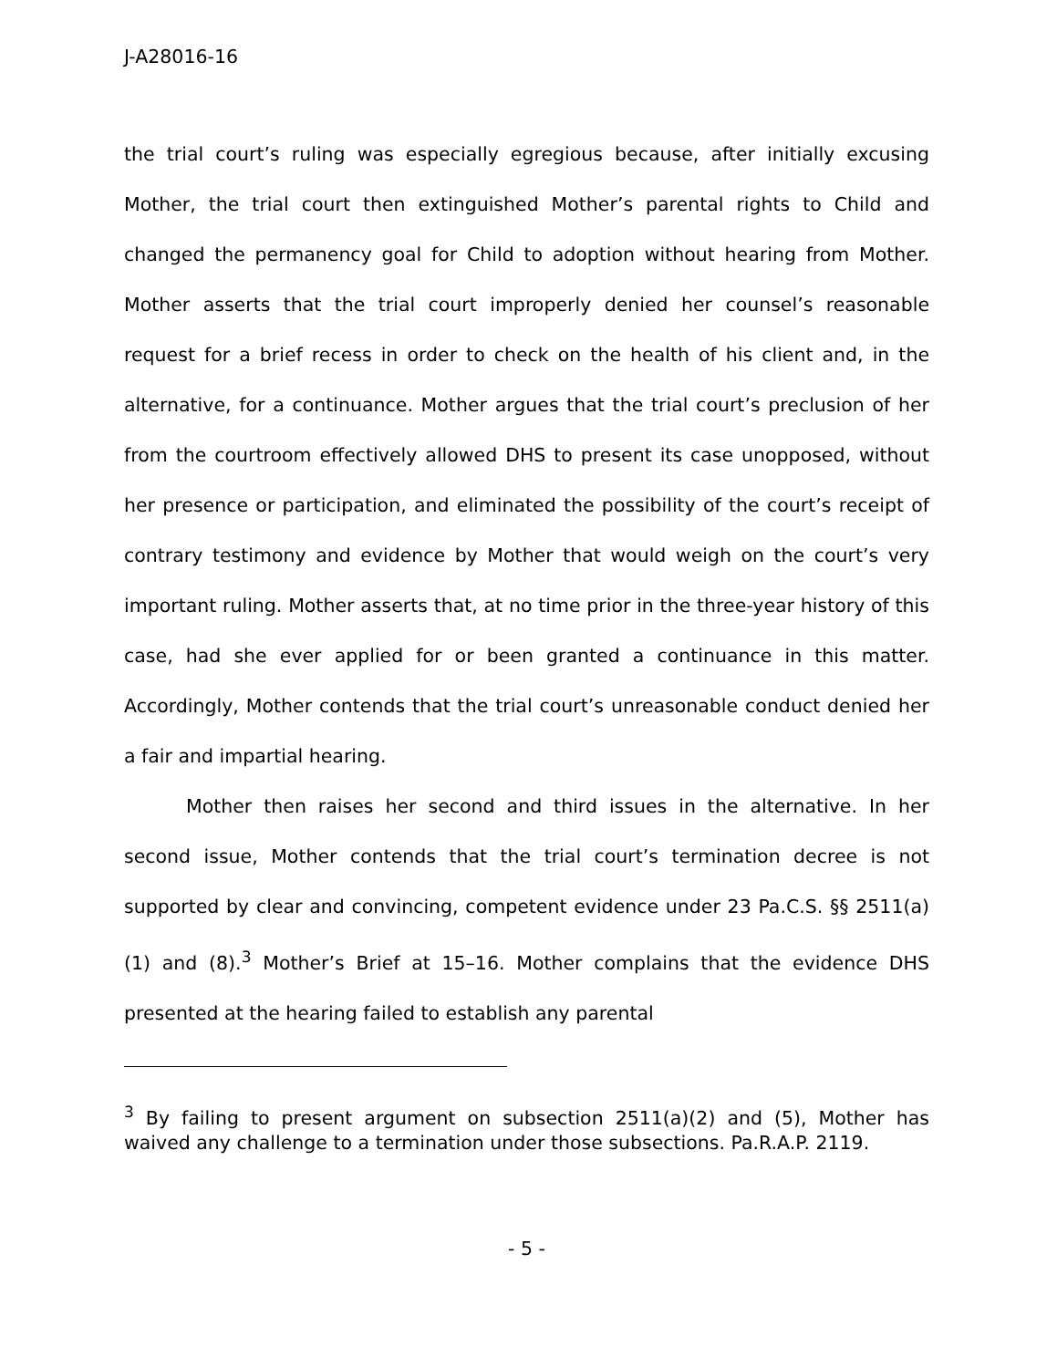J-A28016-16
the trial court’s ruling was especially egregious because, after initially excusing Mother, the trial court then extinguished Mother’s parental rights to Child and changed the permanency goal for Child to adoption without hearing from Mother. Mother asserts that the trial court improperly denied her counsel’s reasonable request for a brief recess in order to check on the health of his client and, in the alternative, for a continuance. Mother argues that the trial court’s preclusion of her from the courtroom effectively allowed DHS to present its case unopposed, without her presence or participation, and eliminated the possibility of the court’s receipt of contrary testimony and evidence by Mother that would weigh on the court’s very important ruling. Mother asserts that, at no time prior in the three-year history of this case, had she ever applied for or been granted a continuance in this matter. Accordingly, Mother contends that the trial court’s unreasonable conduct denied her a fair and impartial hearing.
Mother then raises her second and third issues in the alternative. In her second issue, Mother contends that the trial court’s termination decree is not supported by clear and convincing, competent evidence under 23 Pa.C.S. §§ 2511(a)(1) and (8).<sup>3</sup> Mother’s Brief at 15–16. Mother complains that the evidence DHS presented at the hearing failed to establish any parental
<sup>3</sup> By failing to present argument on subsection 2511(a)(2) and (5), Mother has waived any challenge to a termination under those subsections. Pa.R.A.P. 2119.
- 5 -